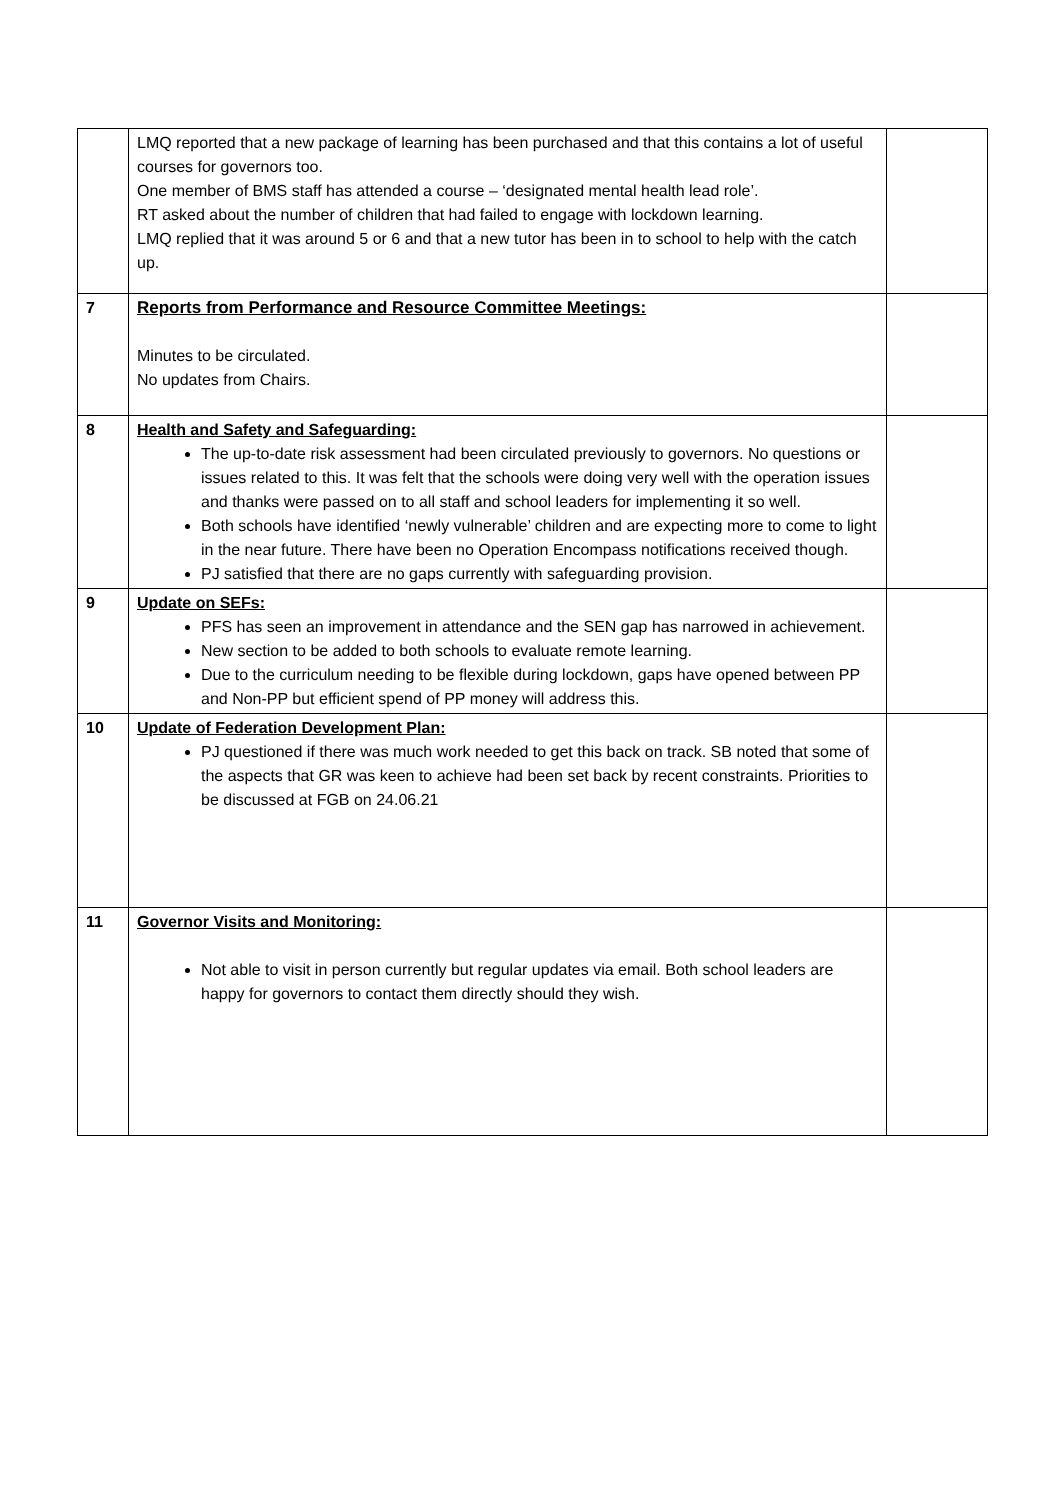| | LMQ reported that a new package of learning has been purchased and that this contains a lot of useful courses for governors too. One member of BMS staff has attended a course – ‘designated mental health lead role’. RT asked about the number of children that had failed to engage with lockdown learning. LMQ replied that it was around 5 or 6 and that a new tutor has been in to school to help with the catch up. | |
| 7 | Reports from Performance and Resource Committee Meetings: Minutes to be circulated. No updates from Chairs. | |
| 8 | Health and Safety and Safeguarding: The up-to-date risk assessment had been circulated previously to governors. No questions or issues related to this. It was felt that the schools were doing very well with the operation issues and thanks were passed on to all staff and school leaders for implementing it so well. Both schools have identified ‘newly vulnerable’ children and are expecting more to come to light in the near future. There have been no Operation Encompass notifications received though. PJ satisfied that there are no gaps currently with safeguarding provision. | |
| 9 | Update on SEFs: PFS has seen an improvement in attendance and the SEN gap has narrowed in achievement. New section to be added to both schools to evaluate remote learning. Due to the curriculum needing to be flexible during lockdown, gaps have opened between PP and Non-PP but efficient spend of PP money will address this. | |
| 10 | Update of Federation Development Plan: PJ questioned if there was much work needed to get this back on track. SB noted that some of the aspects that GR was keen to achieve had been set back by recent constraints. Priorities to be discussed at FGB on 24.06.21 | |
| 11 | Governor Visits and Monitoring: Not able to visit in person currently but regular updates via email. Both school leaders are happy for governors to contact them directly should they wish. | |